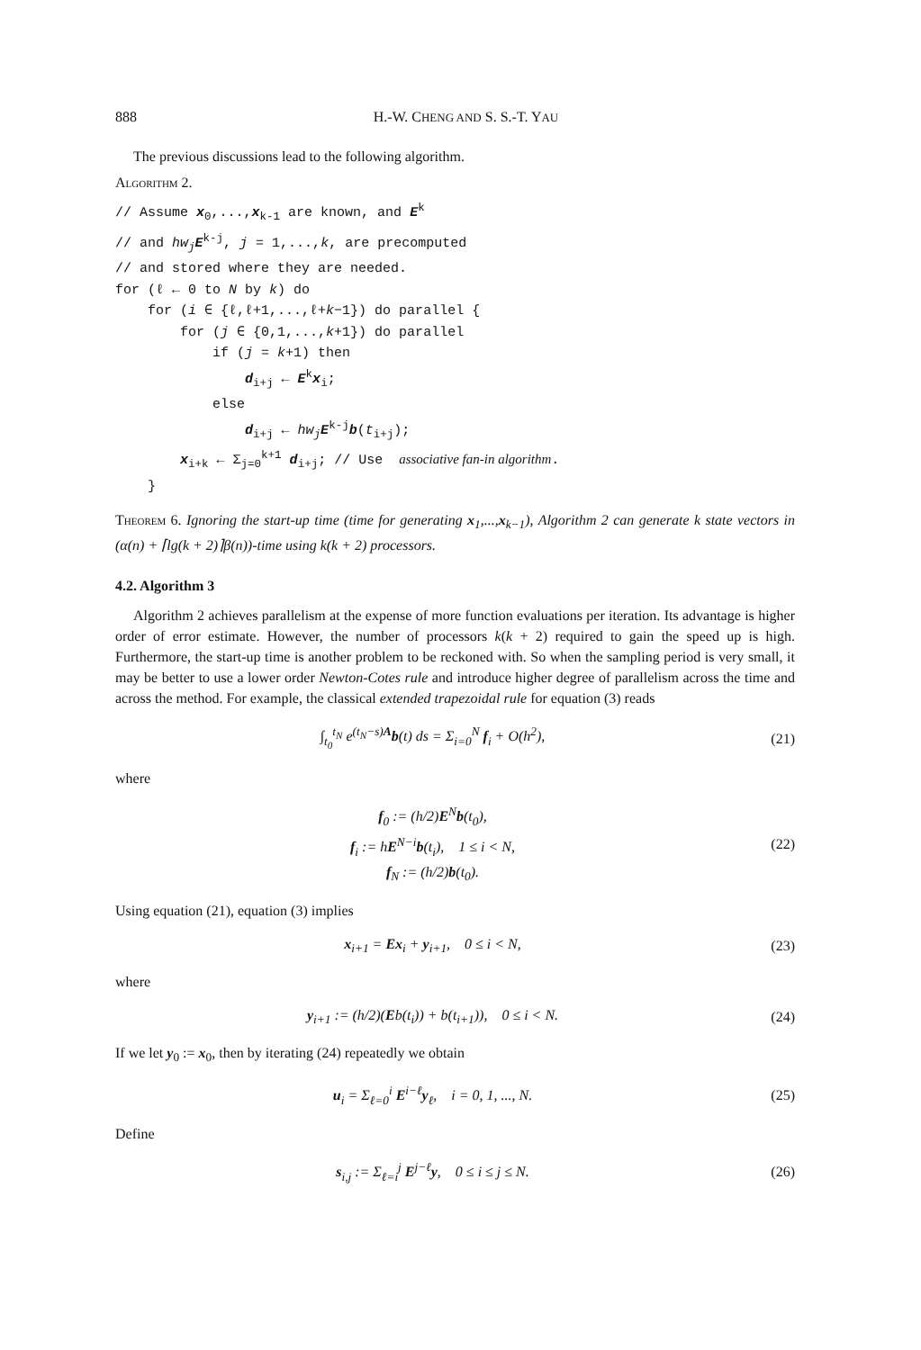888 H.-W. CHENG AND S. S.-T. YAU
The previous discussions lead to the following algorithm.
Algorithm 2.
// Assume x<sub>0</sub>,...,x<sub>k-1</sub> are known, and E<sup>k</sup> // and hw<sub>j</sub> E<sup>k-j</sup>, j = 1,...,k, are precomputed // and stored where they are needed. for (ℓ ← 0 to N by k) do for (i ∈ {ℓ,ℓ+1,...,ℓ+k−1}) do parallel { for (j ∈ {0,1,...,k+1}) do parallel if (j = k+1) then d<sub>i+j</sub> ← E<sup>k</sup>x<sub>i</sub>; else d<sub>i+j</sub> ← hw<sub>j</sub> E<sup>k-j</sup>b(t<sub>i+j</sub>); x<sub>i+k</sub> ← Σ<sub>j=0</sub><sup>k+1</sup> d<sub>i+j</sub>; // Use associative fan-in algorithm. }
Theorem 6. Ignoring the start-up time (time for generating x<sub>1</sub>,...,x<sub>k−1</sub>), Algorithm 2 can generate k state vectors in (α(n) + ⌈lg(k + 2)⌉β(n))-time using k(k + 2) processors.
4.2. Algorithm 3
Algorithm 2 achieves parallelism at the expense of more function evaluations per iteration. Its advantage is higher order of error estimate. However, the number of processors k(k + 2) required to gain the speed up is high. Furthermore, the start-up time is another problem to be reckoned with. So when the sampling period is very small, it may be better to use a lower order Newton-Cotes rule and introduce higher degree of parallelism across the time and across the method. For example, the classical extended trapezoidal rule for equation (3) reads
∫<sub>t<sub>0</sub></sub><sup>t<sub>N</sub></sup> e<sup>(t<sub>N</sub>−s)A</sup>b(t) ds = Σ<sub>i=0</sub><sup>N</sup> f<sub>i</sub> + O(h<sup>2</sup>), (21)
where
f<sub>0</sub> := (h/2)E<sup>N</sup>b(t<sub>0</sub>),
f<sub>i</sub> := hE<sup>N−i</sup>b(t<sub>i</sub>), 1 ≤ i < N,
f<sub>N</sub> := (h/2)b(t<sub>0</sub>). (22)
Using equation (21), equation (3) implies
x<sub>i+1</sub> = Ex<sub>i</sub> + y<sub>i+1</sub>, 0 ≤ i < N, (23)
where
y<sub>i+1</sub> := (h/2)(Eb(t<sub>i</sub>)) + b(t<sub>i+1</sub>)), 0 ≤ i < N. (24)
If we let y<sub>0</sub> := x<sub>0</sub>, then by iterating (24) repeatedly we obtain
u<sub>i</sub> = Σ<sub>ℓ=0</sub><sup>i</sup> E<sup>i−ℓ</sup>y<sub>ℓ</sub>, i = 0, 1, ..., N. (25)
Define
s<sub>i,j</sub> := Σ<sub>ℓ=i</sub><sup>j</sup> E<sup>j−ℓ</sup>y, 0 ≤ i ≤ j ≤ N. (26)